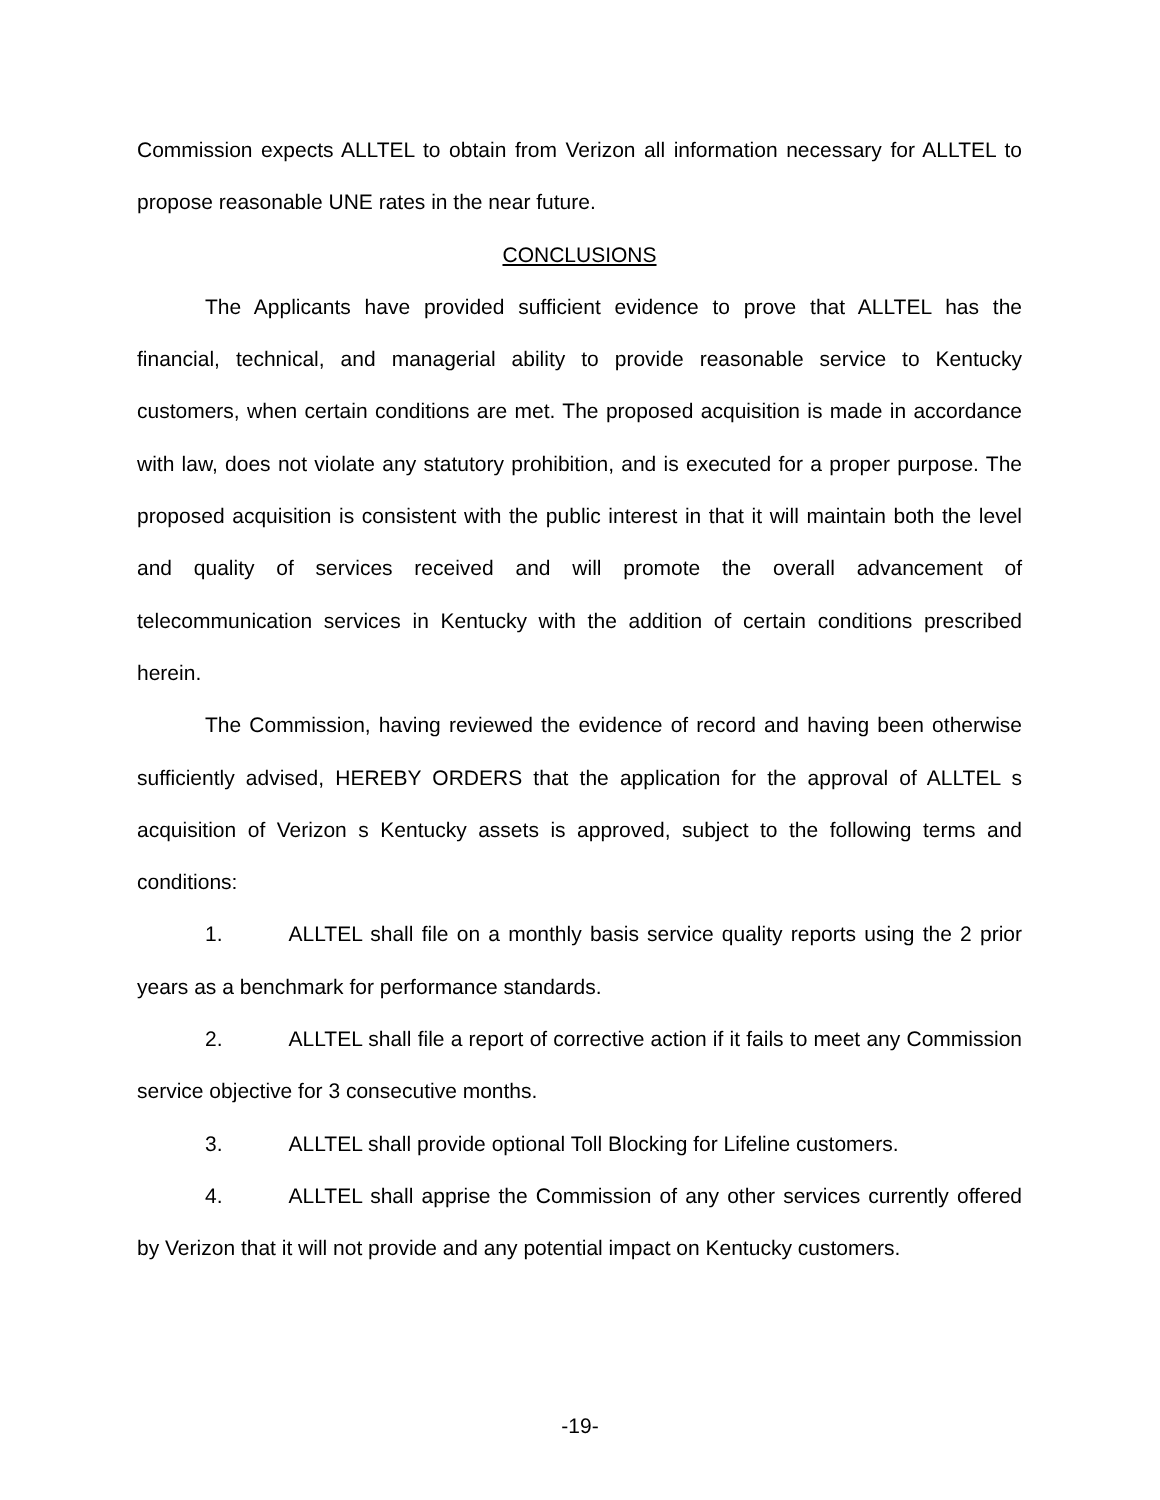Commission expects ALLTEL to obtain from Verizon all information necessary for ALLTEL to propose reasonable UNE rates in the near future.
CONCLUSIONS
The Applicants have provided sufficient evidence to prove that ALLTEL has the financial, technical, and managerial ability to provide reasonable service to Kentucky customers, when certain conditions are met. The proposed acquisition is made in accordance with law, does not violate any statutory prohibition, and is executed for a proper purpose. The proposed acquisition is consistent with the public interest in that it will maintain both the level and quality of services received and will promote the overall advancement of telecommunication services in Kentucky with the addition of certain conditions prescribed herein.
The Commission, having reviewed the evidence of record and having been otherwise sufficiently advised, HEREBY ORDERS that the application for the approval of ALLTEL s acquisition of Verizon s Kentucky assets is approved, subject to the following terms and conditions:
1. ALLTEL shall file on a monthly basis service quality reports using the 2 prior years as a benchmark for performance standards.
2. ALLTEL shall file a report of corrective action if it fails to meet any Commission service objective for 3 consecutive months.
3. ALLTEL shall provide optional Toll Blocking for Lifeline customers.
4. ALLTEL shall apprise the Commission of any other services currently offered by Verizon that it will not provide and any potential impact on Kentucky customers.
-19-